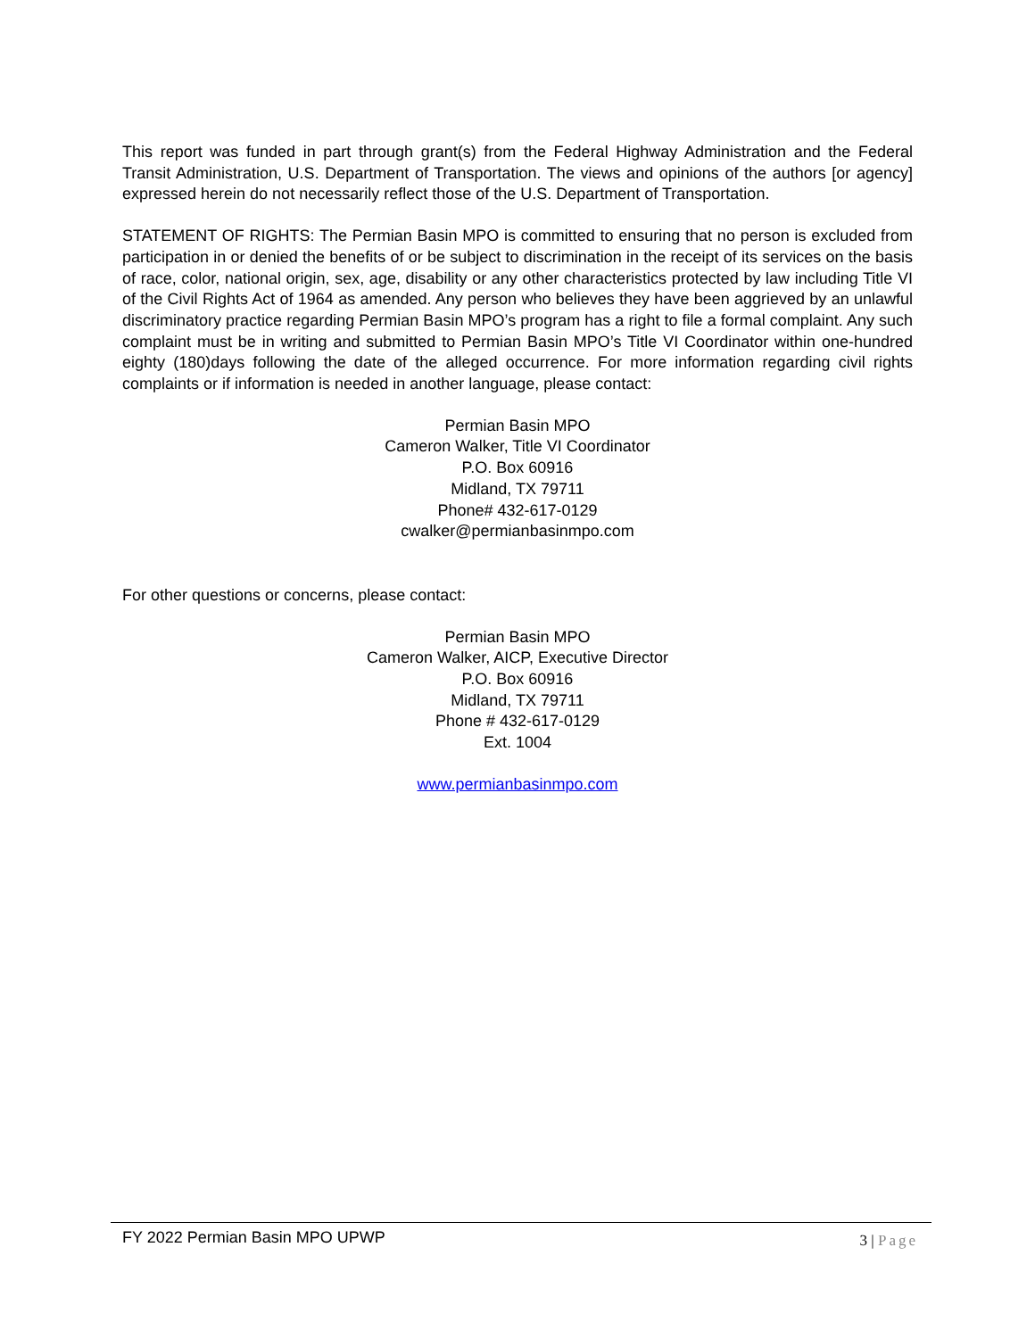This report was funded in part through grant(s) from the Federal Highway Administration and the Federal Transit Administration, U.S. Department of Transportation. The views and opinions of the authors [or agency] expressed herein do not necessarily reflect those of the U.S. Department of Transportation.
STATEMENT OF RIGHTS: The Permian Basin MPO is committed to ensuring that no person is excluded from participation in or denied the benefits of or be subject to discrimination in the receipt of its services on the basis of race, color, national origin, sex, age, disability or any other characteristics protected by law including Title VI of the Civil Rights Act of 1964 as amended. Any person who believes they have been aggrieved by an unlawful discriminatory practice regarding Permian Basin MPO’s program has a right to file a formal complaint. Any such complaint must be in writing and submitted to Permian Basin MPO’s Title VI Coordinator within one-hundred eighty (180)days following the date of the alleged occurrence. For more information regarding civil rights complaints or if information is needed in another language, please contact:
Permian Basin MPO
Cameron Walker, Title VI Coordinator
P.O. Box 60916
Midland, TX 79711
Phone# 432-617-0129
cwalker@permianbasinmpo.com
For other questions or concerns, please contact:
Permian Basin MPO
Cameron Walker, AICP, Executive Director
P.O. Box 60916
Midland, TX 79711
Phone # 432-617-0129
Ext. 1004
www.permianbasinmpo.com
FY 2022 Permian Basin MPO UPWP 3 | Page